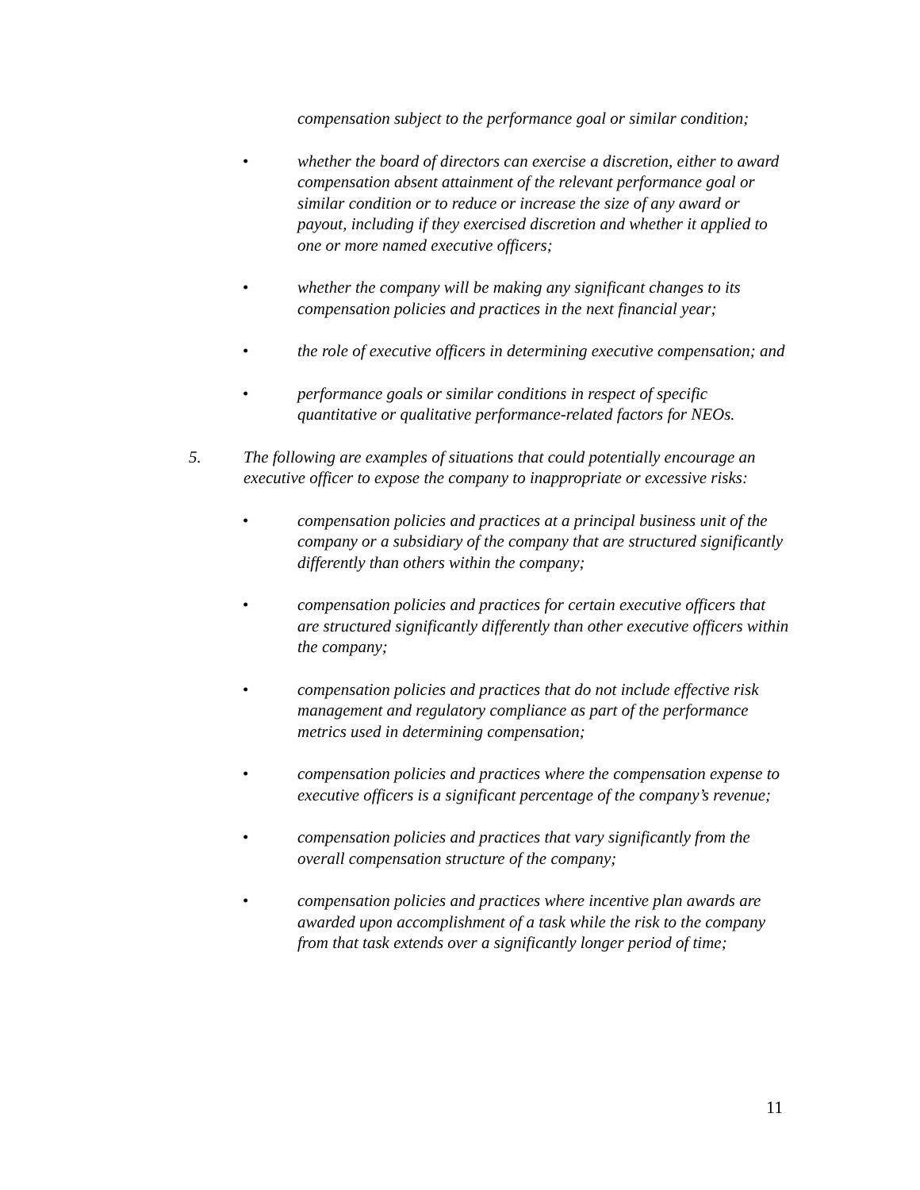compensation subject to the performance goal or similar condition;
• whether the board of directors can exercise a discretion, either to award compensation absent attainment of the relevant performance goal or similar condition or to reduce or increase the size of any award or payout, including if they exercised discretion and whether it applied to one or more named executive officers;
• whether the company will be making any significant changes to its compensation policies and practices in the next financial year;
• the role of executive officers in determining executive compensation; and
• performance goals or similar conditions in respect of specific quantitative or qualitative performance-related factors for NEOs.
5. The following are examples of situations that could potentially encourage an executive officer to expose the company to inappropriate or excessive risks:
• compensation policies and practices at a principal business unit of the company or a subsidiary of the company that are structured significantly differently than others within the company;
• compensation policies and practices for certain executive officers that are structured significantly differently than other executive officers within the company;
• compensation policies and practices that do not include effective risk management and regulatory compliance as part of the performance metrics used in determining compensation;
• compensation policies and practices where the compensation expense to executive officers is a significant percentage of the company’s revenue;
• compensation policies and practices that vary significantly from the overall compensation structure of the company;
• compensation policies and practices where incentive plan awards are awarded upon accomplishment of a task while the risk to the company from that task extends over a significantly longer period of time;
11